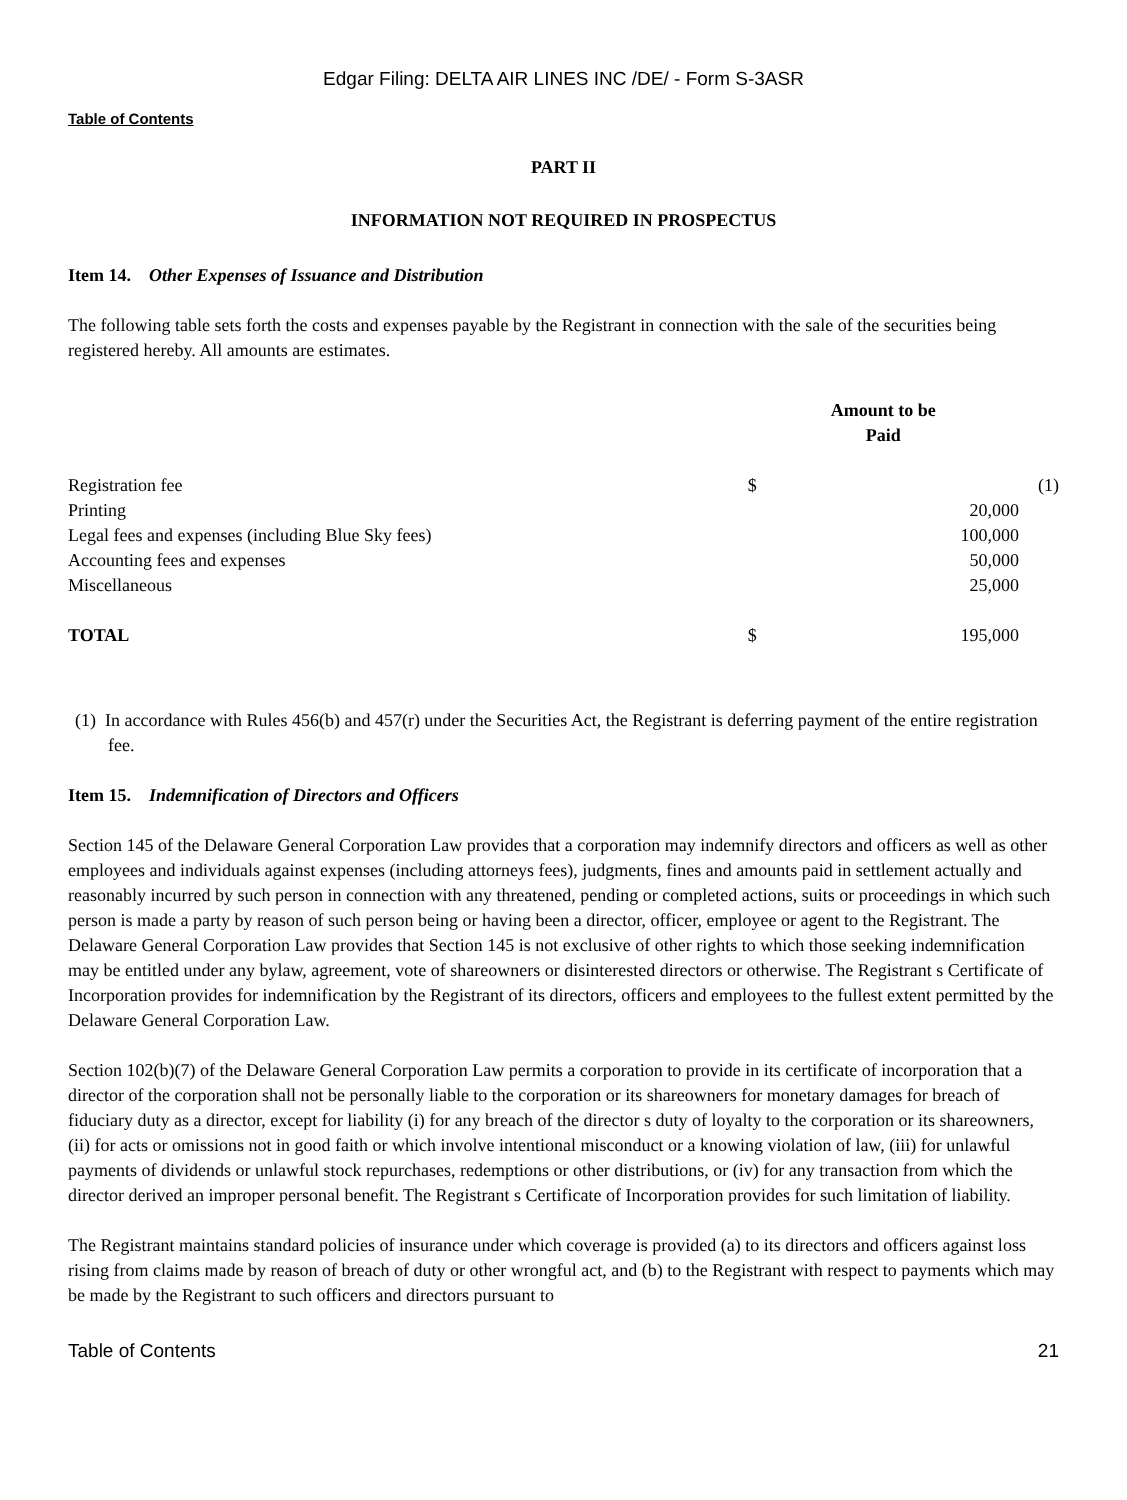Edgar Filing: DELTA AIR LINES INC /DE/ - Form S-3ASR
Table of Contents
PART II
INFORMATION NOT REQUIRED IN PROSPECTUS
Item 14. Other Expenses of Issuance and Distribution
The following table sets forth the costs and expenses payable by the Registrant in connection with the sale of the securities being registered hereby. All amounts are estimates.
| | Amount to be Paid | | |
| --- | --- | --- | --- |
| Registration fee | $ | | (1) |
| Printing | | 20,000 | |
| Legal fees and expenses (including Blue Sky fees) | | 100,000 | |
| Accounting fees and expenses | | 50,000 | |
| Miscellaneous | | 25,000 | |
| TOTAL | $ | 195,000 | |
(1) In accordance with Rules 456(b) and 457(r) under the Securities Act, the Registrant is deferring payment of the entire registration fee.
Item 15. Indemnification of Directors and Officers
Section 145 of the Delaware General Corporation Law provides that a corporation may indemnify directors and officers as well as other employees and individuals against expenses (including attorneys fees), judgments, fines and amounts paid in settlement actually and reasonably incurred by such person in connection with any threatened, pending or completed actions, suits or proceedings in which such person is made a party by reason of such person being or having been a director, officer, employee or agent to the Registrant. The Delaware General Corporation Law provides that Section 145 is not exclusive of other rights to which those seeking indemnification may be entitled under any bylaw, agreement, vote of shareowners or disinterested directors or otherwise. The Registrant s Certificate of Incorporation provides for indemnification by the Registrant of its directors, officers and employees to the fullest extent permitted by the Delaware General Corporation Law.
Section 102(b)(7) of the Delaware General Corporation Law permits a corporation to provide in its certificate of incorporation that a director of the corporation shall not be personally liable to the corporation or its shareowners for monetary damages for breach of fiduciary duty as a director, except for liability (i) for any breach of the director s duty of loyalty to the corporation or its shareowners, (ii) for acts or omissions not in good faith or which involve intentional misconduct or a knowing violation of law, (iii) for unlawful payments of dividends or unlawful stock repurchases, redemptions or other distributions, or (iv) for any transaction from which the director derived an improper personal benefit. The Registrant s Certificate of Incorporation provides for such limitation of liability.
The Registrant maintains standard policies of insurance under which coverage is provided (a) to its directors and officers against loss rising from claims made by reason of breach of duty or other wrongful act, and (b) to the Registrant with respect to payments which may be made by the Registrant to such officers and directors pursuant to
Table of Contents 21